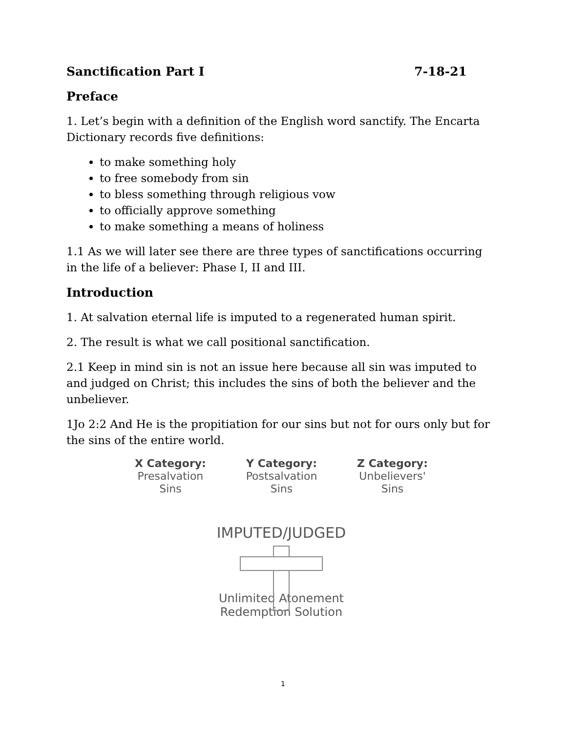Sanctification Part I 7-18-21
Preface
1. Let’s begin with a definition of the English word sanctify. The Encarta Dictionary records five definitions:
to make something holy
to free somebody from sin
to bless something through religious vow
to officially approve something
to make something a means of holiness
1.1 As we will later see there are three types of sanctifications occurring in the life of a believer: Phase I, II and III.
Introduction
1. At salvation eternal life is imputed to a regenerated human spirit.
2. The result is what we call positional sanctification.
2.1 Keep in mind sin is not an issue here because all sin was imputed to and judged on Christ; this includes the sins of both the believer and the unbeliever.
1Jo 2:2 And He is the propitiation for our sins but not for ours only but for the sins of the entire world.
X Category:
Presalvation
Sins
Y Category:
Postsalvation
Sins
Z Category:
Unbelievers'
Sins
IMPUTED/JUDGED
Unlimited Atonement
Redemption Solution
1